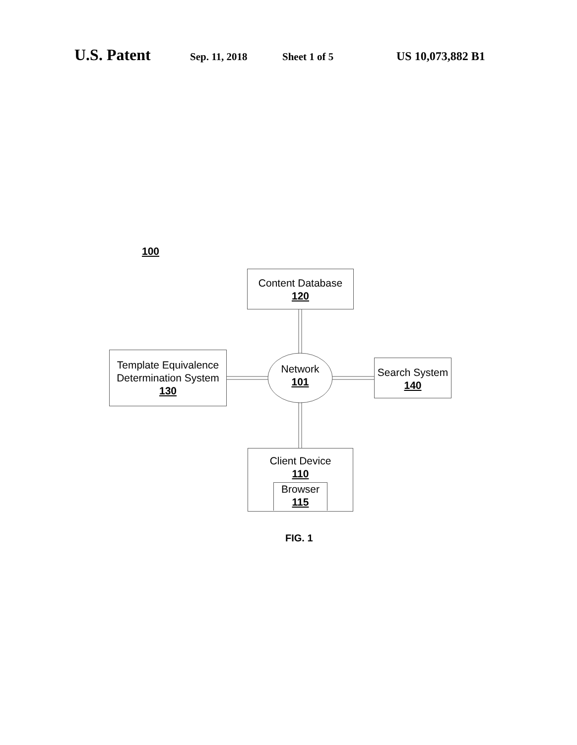U.S. Patent Sep. 11, 2018 Sheet 1 of 5 US 10,073,882 B1
100
Content Database
120
Template Equivalence Determination System
130
Network
101
Search System
140
Client Device
110
Browser
115
FIG. 1